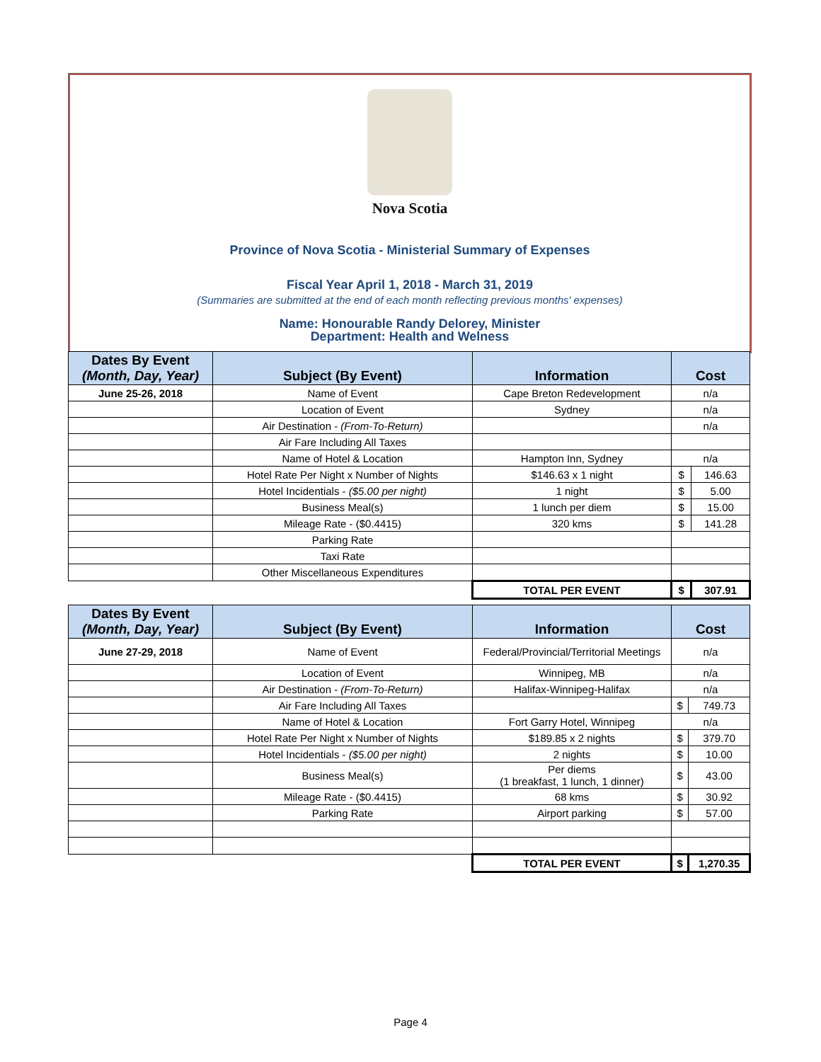Nova Scotia
Province of Nova Scotia - Ministerial Summary of Expenses
Fiscal Year April 1, 2018 - March 31, 2019
(Summaries are submitted at the end of each month reflecting previous months' expenses)
Name: Honourable Randy Delorey, Minister
Department: Health and Welness
| Dates By Event (Month, Day, Year) | Subject (By Event) | Information | Cost | |
| --- | --- | --- | --- | --- |
| June 25-26, 2018 | Name of Event | Cape Breton Redevelopment | n/a | |
| | Location of Event | Sydney | n/a | |
| | Air Destination - (From-To-Return) | | n/a | |
| | Air Fare Including All Taxes | | | |
| | Name of Hotel & Location | Hampton Inn, Sydney | n/a | |
| | Hotel Rate Per Night x Number of Nights | $146.63 x 1 night | $ | 146.63 |
| | Hotel Incidentials - ($5.00 per night) | 1 night | $ | 5.00 |
| | Business Meal(s) | 1 lunch per diem | $ | 15.00 |
| | Mileage Rate - ($0.4415) | 320 kms | $ | 141.28 |
| | Parking Rate | | | |
| | Taxi Rate | | | |
| | Other Miscellaneous Expenditures | | | |
| | | TOTAL PER EVENT | $ | 307.91 |
| Dates By Event (Month, Day, Year) | Subject (By Event) | Information | Cost | |
| --- | --- | --- | --- | --- |
| June 27-29, 2018 | Name of Event | Federal/Provincial/Territorial Meetings | n/a | |
| | Location of Event | Winnipeg, MB | n/a | |
| | Air Destination - (From-To-Return) | Halifax-Winnipeg-Halifax | n/a | |
| | Air Fare Including All Taxes | | $ | 749.73 |
| | Name of Hotel & Location | Fort Garry Hotel, Winnipeg | n/a | |
| | Hotel Rate Per Night x Number of Nights | $189.85 x 2 nights | $ | 379.70 |
| | Hotel Incidentials - ($5.00 per night) | 2 nights | $ | 10.00 |
| | Business Meal(s) | Per diems (1 breakfast, 1 lunch, 1 dinner) | $ | 43.00 |
| | Mileage Rate - ($0.4415) | 68 kms | $ | 30.92 |
| | Parking Rate | Airport parking | $ | 57.00 |
| | | TOTAL PER EVENT | $ | 1,270.35 |
Page 4